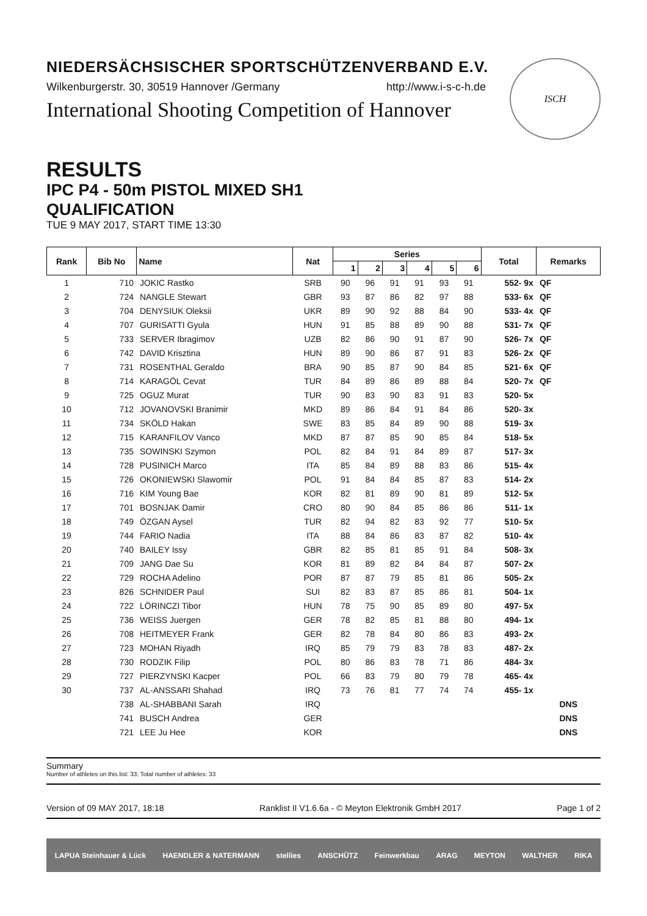NIEDERSÄCHSISCHER SPORTSCHÜTZENVERBAND E.V.
Wilkenburgerstr. 30, 30519 Hannover /Germany http://www.i-s-c-h.de
International Shooting Competition of Hannover
ISCH
RESULTS
IPC P4 - 50m PISTOL MIXED SH1
QUALIFICATION
TUE 9 MAY 2017, START TIME 13:30
| Rank | Bib No | Name | Nat | Series | | | | | | Total | Remarks |
| --- | --- | --- | --- | --- | --- | --- | --- | --- | --- | --- | --- |
| | | | | 1 | 2 | 3 | 4 | 5 | 6 | | |
| 1 | 710 | JOKIC Rastko | SRB | 90 | 96 | 91 | 91 | 93 | 91 | 552- 9x | QF |
| 2 | 724 | NANGLE Stewart | GBR | 93 | 87 | 86 | 82 | 97 | 88 | 533- 6x | QF |
| 3 | 704 | DENYSIUK Oleksii | UKR | 89 | 90 | 92 | 88 | 84 | 90 | 533- 4x | QF |
| 4 | 707 | GURISATTI Gyula | HUN | 91 | 85 | 88 | 89 | 90 | 88 | 531- 7x | QF |
| 5 | 733 | SERVER Ibragimov | UZB | 82 | 86 | 90 | 91 | 87 | 90 | 526- 7x | QF |
| 6 | 742 | DAVID Krisztina | HUN | 89 | 90 | 86 | 87 | 91 | 83 | 526- 2x | QF |
| 7 | 731 | ROSENTHAL Geraldo | BRA | 90 | 85 | 87 | 90 | 84 | 85 | 521- 6x | QF |
| 8 | 714 | KARAGÖL Cevat | TUR | 84 | 89 | 86 | 89 | 88 | 84 | 520- 7x | QF |
| 9 | 725 | OGUZ Murat | TUR | 90 | 83 | 90 | 83 | 91 | 83 | 520- 5x | |
| 10 | 712 | JOVANOVSKI Branimir | MKD | 89 | 86 | 84 | 91 | 84 | 86 | 520- 3x | |
| 11 | 734 | SKÖLD Hakan | SWE | 83 | 85 | 84 | 89 | 90 | 88 | 519- 3x | |
| 12 | 715 | KARANFILOV Vanco | MKD | 87 | 87 | 85 | 90 | 85 | 84 | 518- 5x | |
| 13 | 735 | SOWINSKI Szymon | POL | 82 | 84 | 91 | 84 | 89 | 87 | 517- 3x | |
| 14 | 728 | PUSINICH Marco | ITA | 85 | 84 | 89 | 88 | 83 | 86 | 515- 4x | |
| 15 | 726 | OKONIEWSKI Slawomir | POL | 91 | 84 | 84 | 85 | 87 | 83 | 514- 2x | |
| 16 | 716 | KIM Young Bae | KOR | 82 | 81 | 89 | 90 | 81 | 89 | 512- 5x | |
| 17 | 701 | BOSNJAK Damir | CRO | 80 | 90 | 84 | 85 | 86 | 86 | 511- 1x | |
| 18 | 749 | ÖZGAN Aysel | TUR | 82 | 94 | 82 | 83 | 92 | 77 | 510- 5x | |
| 19 | 744 | FARIO Nadia | ITA | 88 | 84 | 86 | 83 | 87 | 82 | 510- 4x | |
| 20 | 740 | BAILEY Issy | GBR | 82 | 85 | 81 | 85 | 91 | 84 | 508- 3x | |
| 21 | 709 | JANG Dae Su | KOR | 81 | 89 | 82 | 84 | 84 | 87 | 507- 2x | |
| 22 | 729 | ROCHA Adelino | POR | 87 | 87 | 79 | 85 | 81 | 86 | 505- 2x | |
| 23 | 826 | SCHNIDER Paul | SUI | 82 | 83 | 87 | 85 | 86 | 81 | 504- 1x | |
| 24 | 722 | LÖRINCZI Tibor | HUN | 78 | 75 | 90 | 85 | 89 | 80 | 497- 5x | |
| 25 | 736 | WEISS Juergen | GER | 78 | 82 | 85 | 81 | 88 | 80 | 494- 1x | |
| 26 | 708 | HEITMEYER Frank | GER | 82 | 78 | 84 | 80 | 86 | 83 | 493- 2x | |
| 27 | 723 | MOHAN Riyadh | IRQ | 85 | 79 | 79 | 83 | 78 | 83 | 487- 2x | |
| 28 | 730 | RODZIK Filip | POL | 80 | 86 | 83 | 78 | 71 | 86 | 484- 3x | |
| 29 | 727 | PIERZYNSKI Kacper | POL | 66 | 83 | 79 | 80 | 79 | 78 | 465- 4x | |
| 30 | 737 | AL-ANSSARI Shahad | IRQ | 73 | 76 | 81 | 77 | 74 | 74 | 455- 1x | |
| | 738 | AL-SHABBANI Sarah | IRQ | | | | | | | | DNS |
| | 741 | BUSCH Andrea | GER | | | | | | | | DNS |
| | 721 | LEE Ju Hee | KOR | | | | | | | | DNS |
Summary
Number of athletes on this list: 33; Total number of athletes: 33
Version of 09 MAY 2017, 18:18 Ranklist II V1.6.6a - © Meyton Elektronik GmbH 2017 Page 1 of 2
LAPUA Steinhauer & Lück HAENDLER & NATERMANN stellies ANSCHÜTZ Feinwerkbau ARAG MEYTON WALTHER RIKA